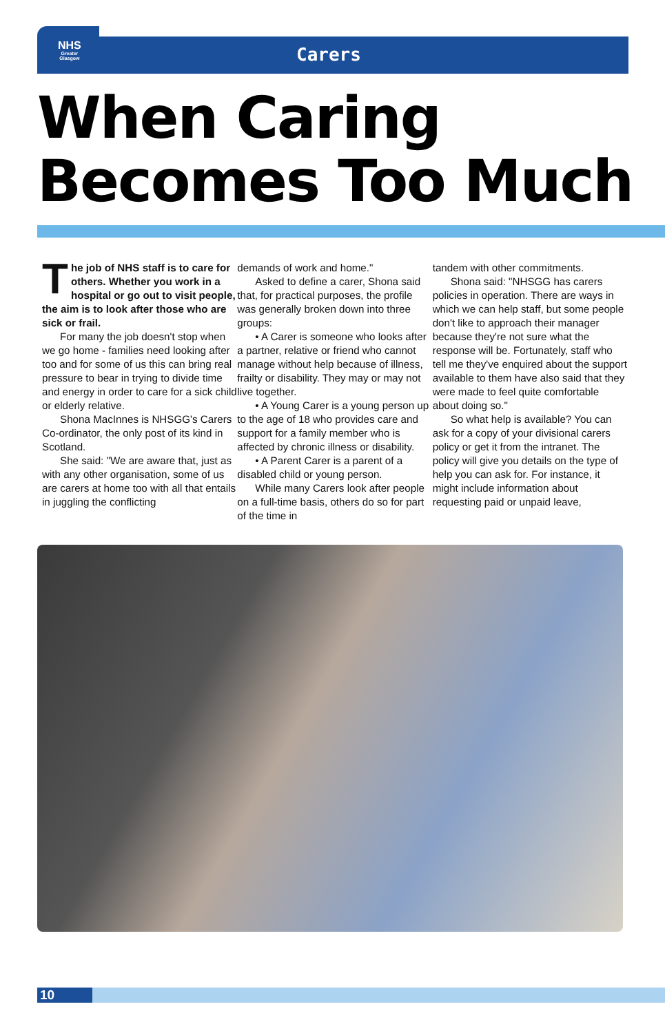NHS
Greater
Glasgow
Carers
When Caring
Becomes Too Much
The job of NHS staff is to care for others. Whether you work in a hospital or go out to visit people, the aim is to look after those who are sick or frail.
For many the job doesn't stop when we go home - families need looking after too and for some of us this can bring real pressure to bear in trying to divide time and energy in order to care for a sick child or elderly relative.
Shona MacInnes is NHSGG's Carers Co-ordinator, the only post of its kind in Scotland.
She said: "We are aware that, just as with any other organisation, some of us are carers at home too with all that entails in juggling the conflicting
demands of work and home."
Asked to define a carer, Shona said that, for practical purposes, the profile was generally broken down into three groups:
• A Carer is someone who looks after a partner, relative or friend who cannot manage without help because of illness, frailty or disability. They may or may not live together.
• A Young Carer is a young person up to the age of 18 who provides care and support for a family member who is affected by chronic illness or disability.
• A Parent Carer is a parent of a disabled child or young person.
While many Carers look after people on a full-time basis, others do so for part of the time in
tandem with other commitments.
Shona said: "NHSGG has carers policies in operation. There are ways in which we can help staff, but some people don't like to approach their manager because they're not sure what the response will be. Fortunately, staff who tell me they've enquired about the support available to them have also said that they were made to feel quite comfortable about doing so."
So what help is available? You can ask for a copy of your divisional carers policy or get it from the intranet. The policy will give you details on the type of help you can ask for. For instance, it might include information about requesting paid or unpaid leave,
10